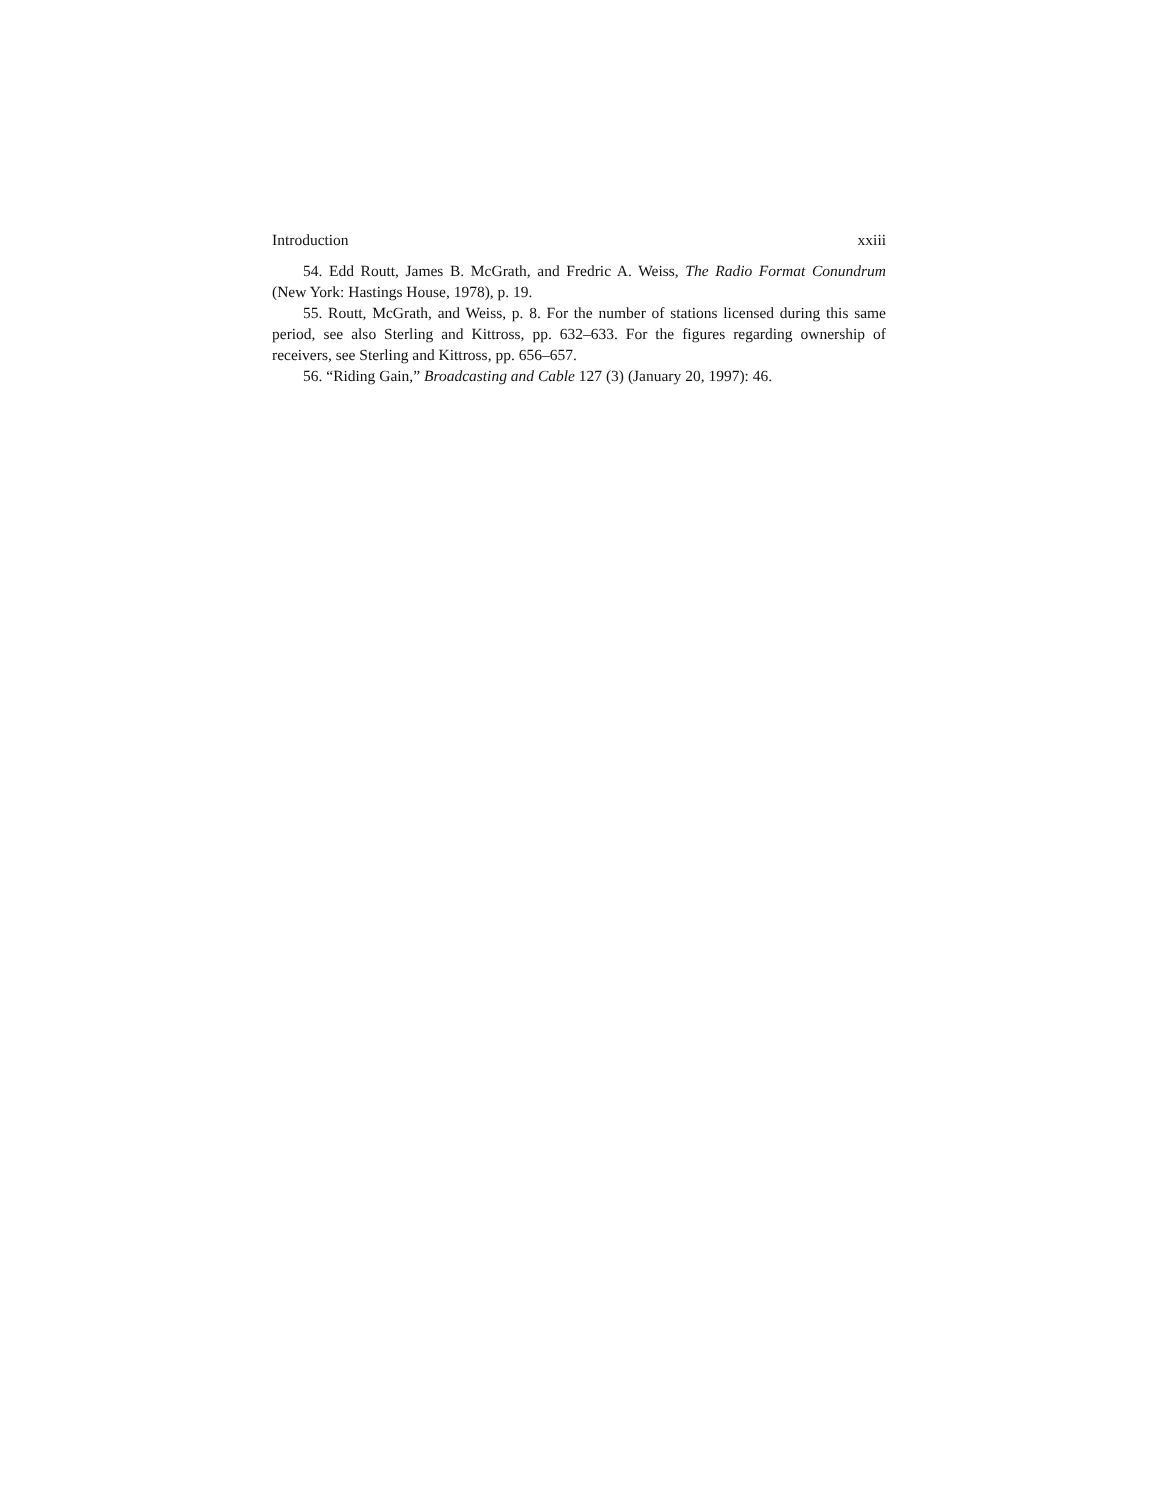Introduction xxiii
54. Edd Routt, James B. McGrath, and Fredric A. Weiss, The Radio Format Conundrum (New York: Hastings House, 1978), p. 19.
55. Routt, McGrath, and Weiss, p. 8. For the number of stations licensed during this same period, see also Sterling and Kittross, pp. 632–633. For the figures regarding ownership of receivers, see Sterling and Kittross, pp. 656–657.
56. “Riding Gain,” Broadcasting and Cable 127 (3) (January 20, 1997): 46.